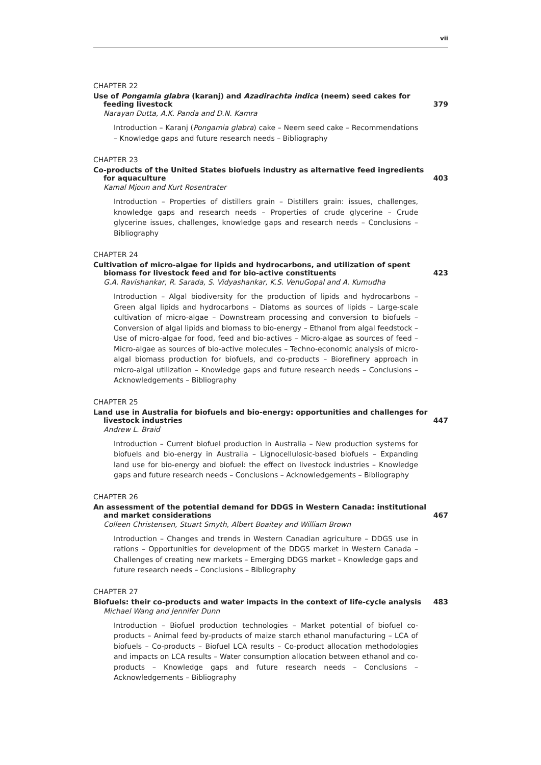vii
CHAPTER 22
Use of Pongamia glabra (karanj) and Azadirachta indica (neem) seed cakes for feeding livestock
379
Narayan Dutta, A.K. Panda and D.N. Kamra
Introduction – Karanj (Pongamia glabra) cake – Neem seed cake – Recommendations – Knowledge gaps and future research needs – Bibliography
CHAPTER 23
Co-products of the United States biofuels industry as alternative feed ingredients for aquaculture
403
Kamal Mjoun and Kurt Rosentrater
Introduction – Properties of distillers grain – Distillers grain: issues, challenges, knowledge gaps and research needs – Properties of crude glycerine – Crude glycerine issues, challenges, knowledge gaps and research needs – Conclusions – Bibliography
CHAPTER 24
Cultivation of micro-algae for lipids and hydrocarbons, and utilization of spent biomass for livestock feed and for bio-active constituents
423
G.A. Ravishankar, R. Sarada, S. Vidyashankar, K.S. VenuGopal and A. Kumudha
Introduction – Algal biodiversity for the production of lipids and hydrocarbons – Green algal lipids and hydrocarbons – Diatoms as sources of lipids – Large-scale cultivation of micro-algae – Downstream processing and conversion to biofuels – Conversion of algal lipids and biomass to bio-energy – Ethanol from algal feedstock – Use of micro-algae for food, feed and bio-actives – Micro-algae as sources of feed – Micro-algae as sources of bio-active molecules – Techno-economic analysis of micro-algal biomass production for biofuels, and co-products – Biorefinery approach in micro-algal utilization – Knowledge gaps and future research needs – Conclusions – Acknowledgements – Bibliography
CHAPTER 25
Land use in Australia for biofuels and bio-energy: opportunities and challenges for livestock industries
447
Andrew L. Braid
Introduction – Current biofuel production in Australia – New production systems for biofuels and bio-energy in Australia – Lignocellulosic-based biofuels – Expanding land use for bio-energy and biofuel: the effect on livestock industries – Knowledge gaps and future research needs – Conclusions – Acknowledgements – Bibliography
CHAPTER 26
An assessment of the potential demand for DDGS in Western Canada: institutional and market considerations
467
Colleen Christensen, Stuart Smyth, Albert Boaitey and William Brown
Introduction – Changes and trends in Western Canadian agriculture – DDGS use in rations – Opportunities for development of the DDGS market in Western Canada – Challenges of creating new markets – Emerging DDGS market – Knowledge gaps and future research needs – Conclusions – Bibliography
CHAPTER 27
Biofuels: their co-products and water impacts in the context of life-cycle analysis
483
Michael Wang and Jennifer Dunn
Introduction – Biofuel production technologies – Market potential of biofuel co-products – Animal feed by-products of maize starch ethanol manufacturing – LCA of biofuels – Co-products – Biofuel LCA results – Co-product allocation methodologies and impacts on LCA results – Water consumption allocation between ethanol and co-products – Knowledge gaps and future research needs – Conclusions – Acknowledgements – Bibliography